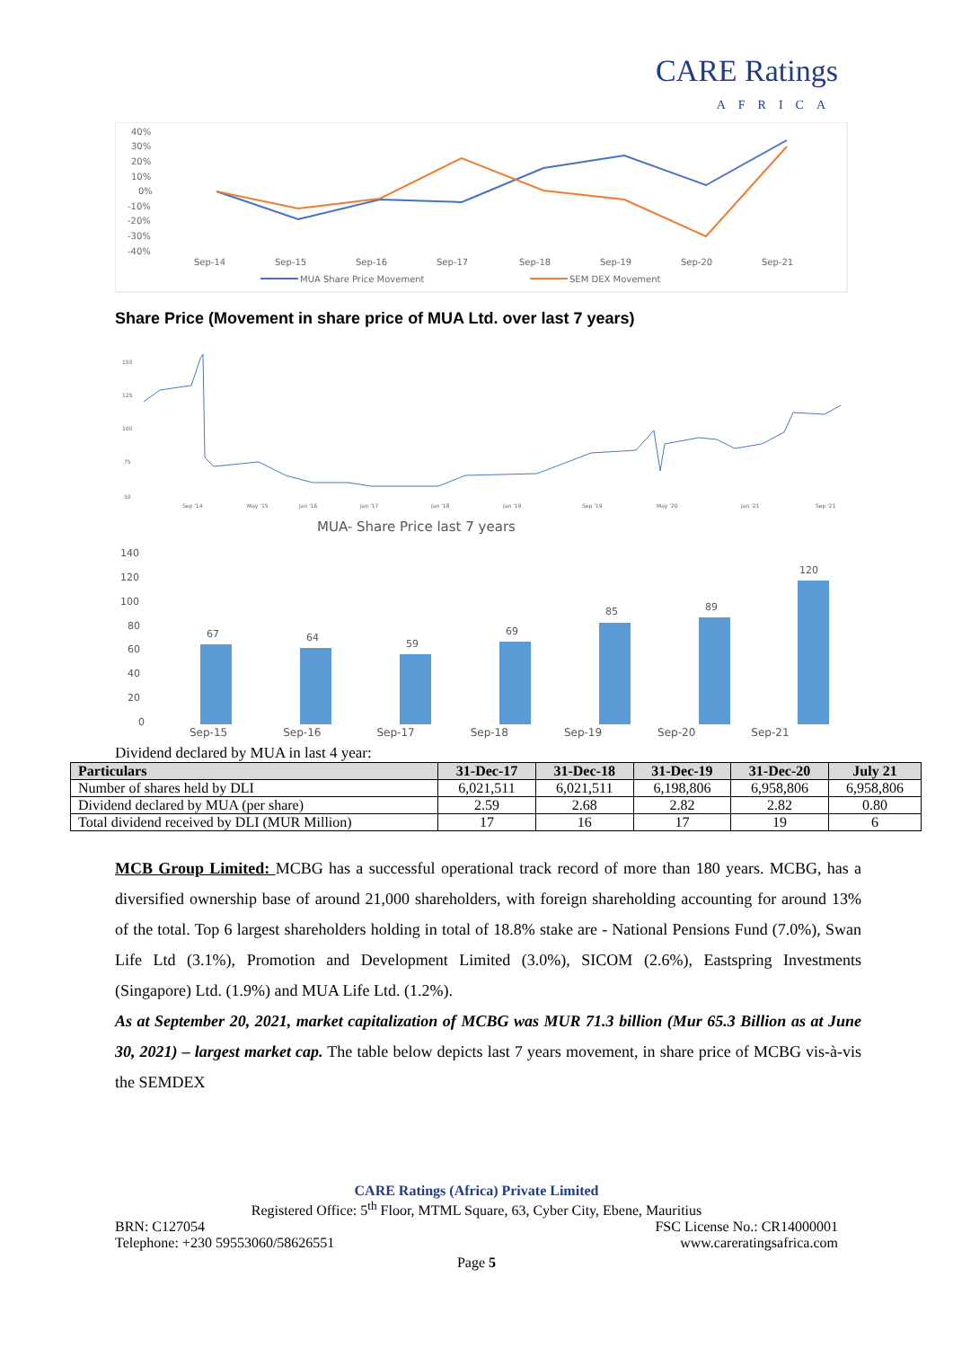CARE Ratings
AFRICA
40%
30%
20%
10%
0%
-10%
-20%
-30%
-40%
Sep-14
Sep-15
Sep-16
Sep-17
Sep-18
Sep-19
Sep-20
Sep-21
MUA Share Price Movement
SEM DEX Movement
Share Price (Movement in share price of MUA Ltd. over last 7 years)
150
125
100
75
50
Sep '14
May '15
Jan '16
Jan '17
Jan '18
Jan '19
Sep '19
May '20
Jan '21
Sep '21
MUA- Share Price last 7 years
140
120
100
80
60
40
20
0
67
64
59
69
85
89
120
Sep-15 Sep-16 Sep-17 Sep-18 Sep-19 Sep-20 Sep-21
Dividend declared by MUA in last 4 year:
| Particulars | 31-Dec-17 | 31-Dec-18 | 31-Dec-19 | 31-Dec-20 | July 21 |
| --- | --- | --- | --- | --- | --- |
| Number of shares held by DLI | 6,021,511 | 6,021,511 | 6,198,806 | 6,958,806 | 6,958,806 |
| Dividend declared by MUA (per share) | 2.59 | 2.68 | 2.82 | 2.82 | 0.80 |
| Total dividend received by DLI (MUR Million) | 17 | 16 | 17 | 19 | 6 |
MCB Group Limited: MCBG has a successful operational track record of more than 180 years. MCBG, has a diversified ownership base of around 21,000 shareholders, with foreign shareholding accounting for around 13% of the total. Top 6 largest shareholders holding in total of 18.8% stake are - National Pensions Fund (7.0%), Swan Life Ltd (3.1%), Promotion and Development Limited (3.0%), SICOM (2.6%), Eastspring Investments (Singapore) Ltd. (1.9%) and MUA Life Ltd. (1.2%).
As at September 20, 2021, market capitalization of MCBG was MUR 71.3 billion (Mur 65.3 Billion as at June 30, 2021) – largest market cap. The table below depicts last 7 years movement, in share price of MCBG vis-à-vis the SEMDEX
CARE Ratings (Africa) Private Limited
Registered Office: 5<sup>th</sup> Floor, MTML Square, 63, Cyber City, Ebene, Mauritius
BRN: C127054 FSC License No.: CR14000001
Telephone: +230 59553060/58626551 www.careratingsafrica.com
Page 5